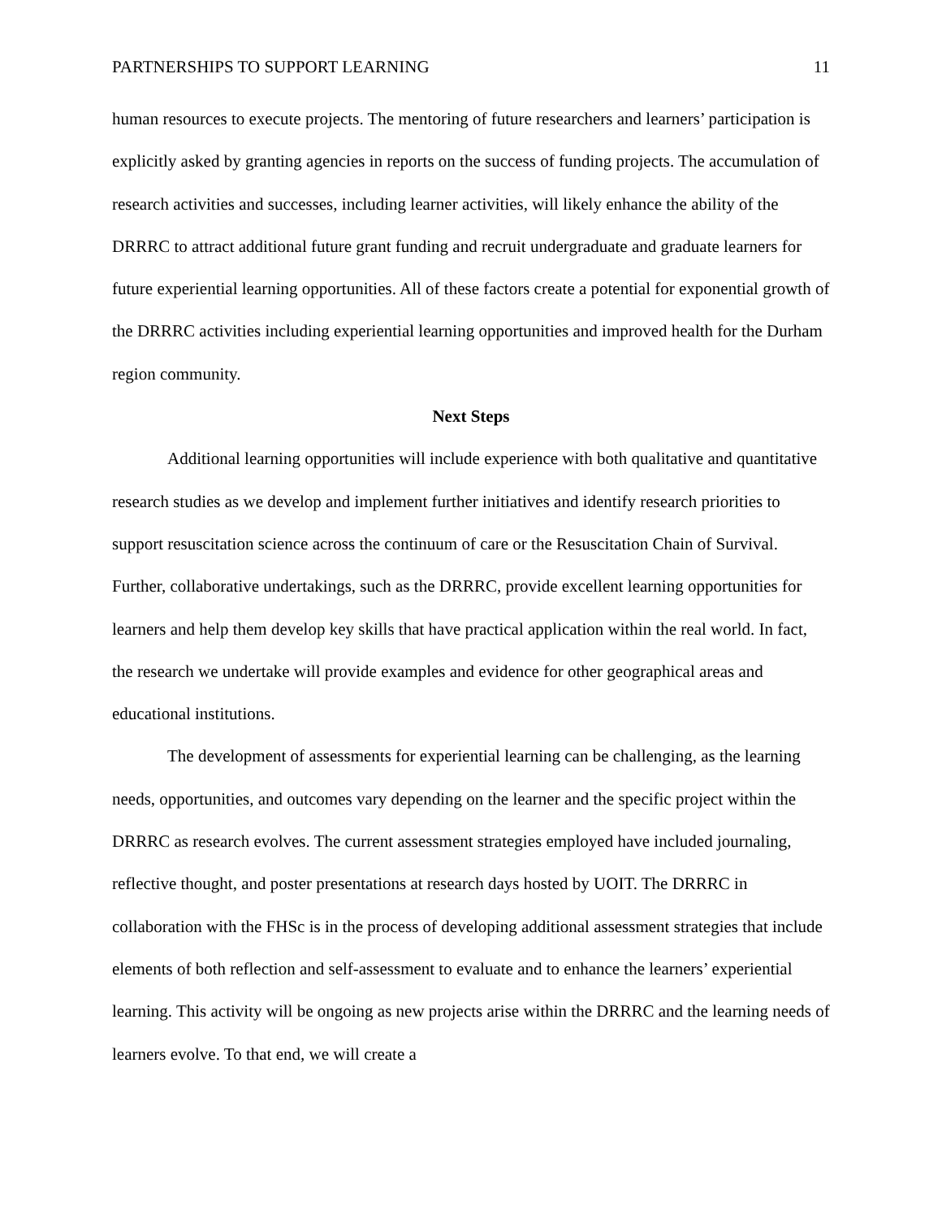PARTNERSHIPS TO SUPPORT LEARNING 11
human resources to execute projects. The mentoring of future researchers and learners’ participation is explicitly asked by granting agencies in reports on the success of funding projects. The accumulation of research activities and successes, including learner activities, will likely enhance the ability of the DRRRC to attract additional future grant funding and recruit undergraduate and graduate learners for future experiential learning opportunities. All of these factors create a potential for exponential growth of the DRRRC activities including experiential learning opportunities and improved health for the Durham region community.
Next Steps
Additional learning opportunities will include experience with both qualitative and quantitative research studies as we develop and implement further initiatives and identify research priorities to support resuscitation science across the continuum of care or the Resuscitation Chain of Survival. Further, collaborative undertakings, such as the DRRRC, provide excellent learning opportunities for learners and help them develop key skills that have practical application within the real world. In fact, the research we undertake will provide examples and evidence for other geographical areas and educational institutions.
The development of assessments for experiential learning can be challenging, as the learning needs, opportunities, and outcomes vary depending on the learner and the specific project within the DRRRC as research evolves. The current assessment strategies employed have included journaling, reflective thought, and poster presentations at research days hosted by UOIT. The DRRRC in collaboration with the FHSc is in the process of developing additional assessment strategies that include elements of both reflection and self-assessment to evaluate and to enhance the learners’ experiential learning. This activity will be ongoing as new projects arise within the DRRRC and the learning needs of learners evolve. To that end, we will create a